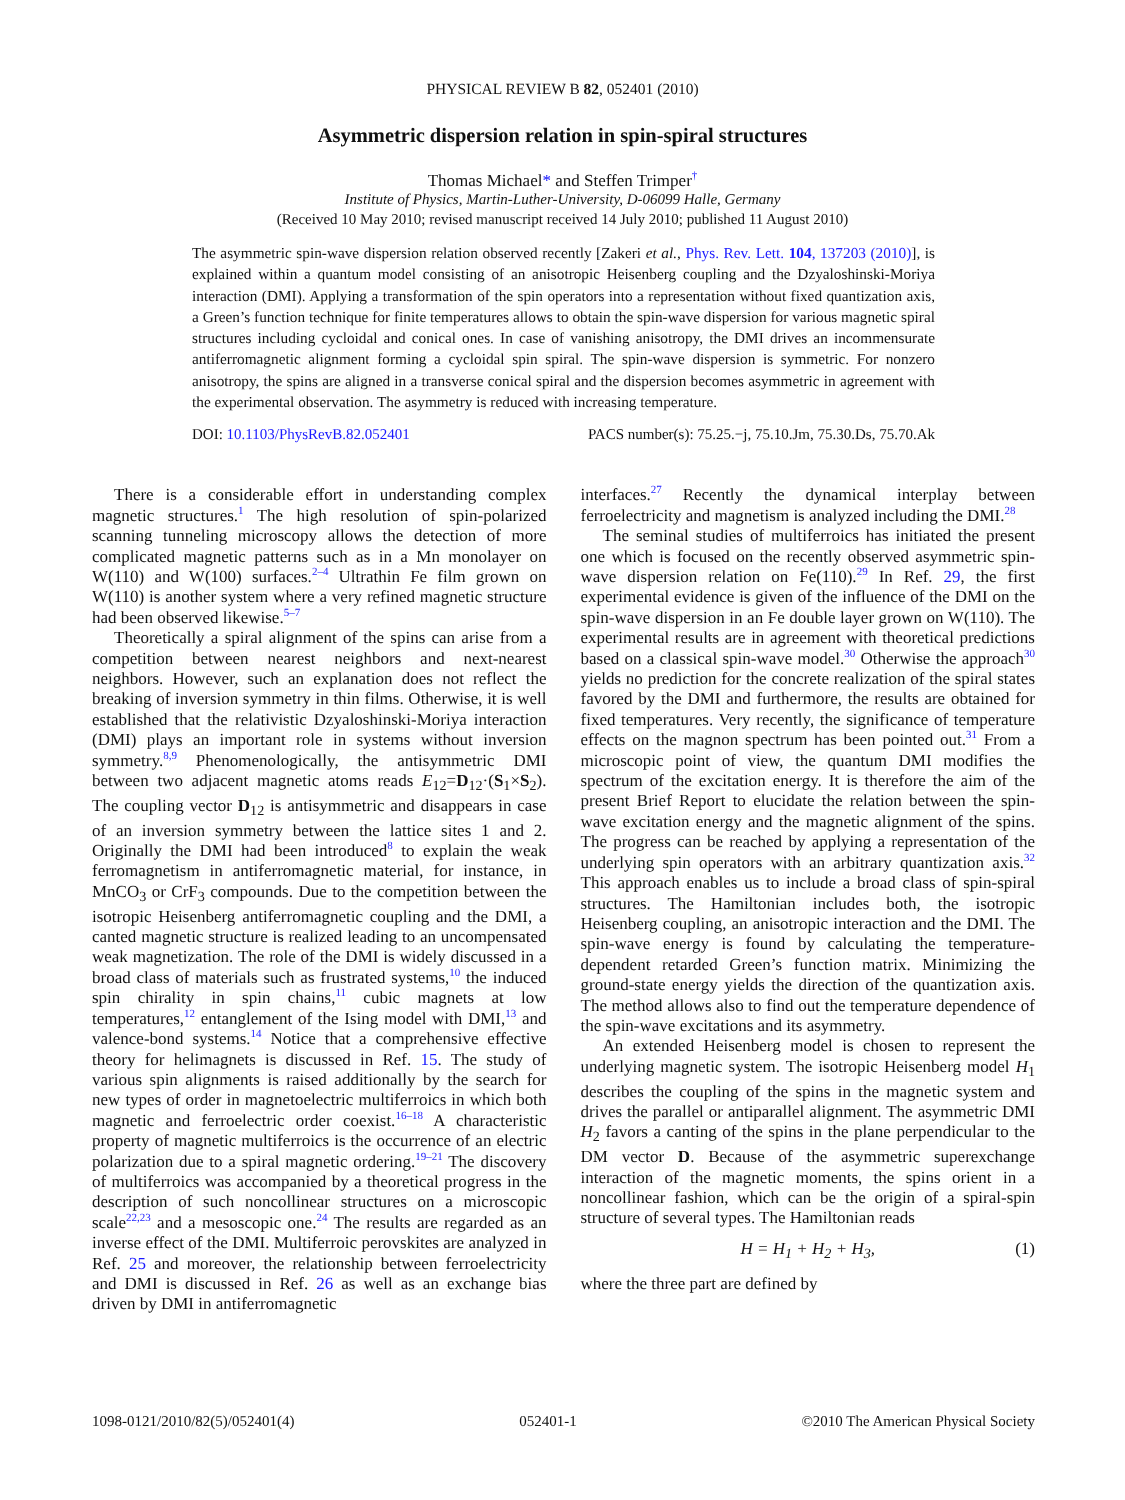PHYSICAL REVIEW B 82, 052401 (2010)
Asymmetric dispersion relation in spin-spiral structures
Thomas Michael* and Steffen Trimper<sup>†</sup>
Institute of Physics, Martin-Luther-University, D-06099 Halle, Germany
(Received 10 May 2010; revised manuscript received 14 July 2010; published 11 August 2010)
The asymmetric spin-wave dispersion relation observed recently [Zakeri et al., Phys. Rev. Lett. 104, 137203 (2010)], is explained within a quantum model consisting of an anisotropic Heisenberg coupling and the Dzyaloshinski-Moriya interaction (DMI). Applying a transformation of the spin operators into a representation without fixed quantization axis, a Green’s function technique for finite temperatures allows to obtain the spin-wave dispersion for various magnetic spiral structures including cycloidal and conical ones. In case of vanishing anisotropy, the DMI drives an incommensurate antiferromagnetic alignment forming a cycloidal spin spiral. The spin-wave dispersion is symmetric. For nonzero anisotropy, the spins are aligned in a transverse conical spiral and the dispersion becomes asymmetric in agreement with the experimental observation. The asymmetry is reduced with increasing temperature.
DOI: 10.1103/PhysRevB.82.052401 PACS number(s): 75.25.−j, 75.10.Jm, 75.30.Ds, 75.70.Ak
There is a considerable effort in understanding complex magnetic structures.<sup>1</sup> The high resolution of spin-polarized scanning tunneling microscopy allows the detection of more complicated magnetic patterns such as in a Mn monolayer on W(110) and W(100) surfaces.<sup>2–4</sup> Ultrathin Fe film grown on W(110) is another system where a very refined magnetic structure had been observed likewise.<sup>5–7</sup>
Theoretically a spiral alignment of the spins can arise from a competition between nearest neighbors and next-nearest neighbors. However, such an explanation does not reflect the breaking of inversion symmetry in thin films. Otherwise, it is well established that the relativistic Dzyaloshinski-Moriya interaction (DMI) plays an important role in systems without inversion symmetry.<sup>8,9</sup> Phenomenologically, the antisymmetric DMI between two adjacent magnetic atoms reads E<sub>12</sub>=D<sub>12</sub>·(S<sub>1</sub>×S<sub>2</sub>). The coupling vector D<sub>12</sub> is antisymmetric and disappears in case of an inversion symmetry between the lattice sites 1 and 2. Originally the DMI had been introduced<sup>8</sup> to explain the weak ferromagnetism in antiferromagnetic material, for instance, in MnCO<sub>3</sub> or CrF<sub>3</sub> compounds. Due to the competition between the isotropic Heisenberg antiferromagnetic coupling and the DMI, a canted magnetic structure is realized leading to an uncompensated weak magnetization. The role of the DMI is widely discussed in a broad class of materials such as frustrated systems,<sup>10</sup> the induced spin chirality in spin chains,<sup>11</sup> cubic magnets at low temperatures,<sup>12</sup> entanglement of the Ising model with DMI,<sup>13</sup> and valence-bond systems.<sup>14</sup> Notice that a comprehensive effective theory for helimagnets is discussed in Ref. 15. The study of various spin alignments is raised additionally by the search for new types of order in magnetoelectric multiferroics in which both magnetic and ferroelectric order coexist.<sup>16–18</sup> A characteristic property of magnetic multiferroics is the occurrence of an electric polarization due to a spiral magnetic ordering.<sup>19–21</sup> The discovery of multiferroics was accompanied by a theoretical progress in the description of such noncollinear structures on a microscopic scale<sup>22,23</sup> and a mesoscopic one.<sup>24</sup> The results are regarded as an inverse effect of the DMI. Multiferroic perovskites are analyzed in Ref. 25 and moreover, the relationship between ferroelectricity and DMI is discussed in Ref. 26 as well as an exchange bias driven by DMI in antiferromagnetic
interfaces.<sup>27</sup> Recently the dynamical interplay between ferroelectricity and magnetism is analyzed including the DMI.<sup>28</sup>
The seminal studies of multiferroics has initiated the present one which is focused on the recently observed asymmetric spin-wave dispersion relation on Fe(110).<sup>29</sup> In Ref. 29, the first experimental evidence is given of the influence of the DMI on the spin-wave dispersion in an Fe double layer grown on W(110). The experimental results are in agreement with theoretical predictions based on a classical spin-wave model.<sup>30</sup> Otherwise the approach<sup>30</sup> yields no prediction for the concrete realization of the spiral states favored by the DMI and furthermore, the results are obtained for fixed temperatures. Very recently, the significance of temperature effects on the magnon spectrum has been pointed out.<sup>31</sup> From a microscopic point of view, the quantum DMI modifies the spectrum of the excitation energy. It is therefore the aim of the present Brief Report to elucidate the relation between the spin-wave excitation energy and the magnetic alignment of the spins. The progress can be reached by applying a representation of the underlying spin operators with an arbitrary quantization axis.<sup>32</sup> This approach enables us to include a broad class of spin-spiral structures. The Hamiltonian includes both, the isotropic Heisenberg coupling, an anisotropic interaction and the DMI. The spin-wave energy is found by calculating the temperature-dependent retarded Green’s function matrix. Minimizing the ground-state energy yields the direction of the quantization axis. The method allows also to find out the temperature dependence of the spin-wave excitations and its asymmetry.
An extended Heisenberg model is chosen to represent the underlying magnetic system. The isotropic Heisenberg model H<sub>1</sub> describes the coupling of the spins in the magnetic system and drives the parallel or antiparallel alignment. The asymmetric DMI H<sub>2</sub> favors a canting of the spins in the plane perpendicular to the DM vector D. Because of the asymmetric superexchange interaction of the magnetic moments, the spins orient in a noncollinear fashion, which can be the origin of a spiral-spin structure of several types. The Hamiltonian reads
H = H<sub>1</sub> + H<sub>2</sub> + H<sub>3</sub>, (1)
where the three part are defined by
1098-0121/2010/82(5)/052401(4) 052401-1 ©2010 The American Physical Society